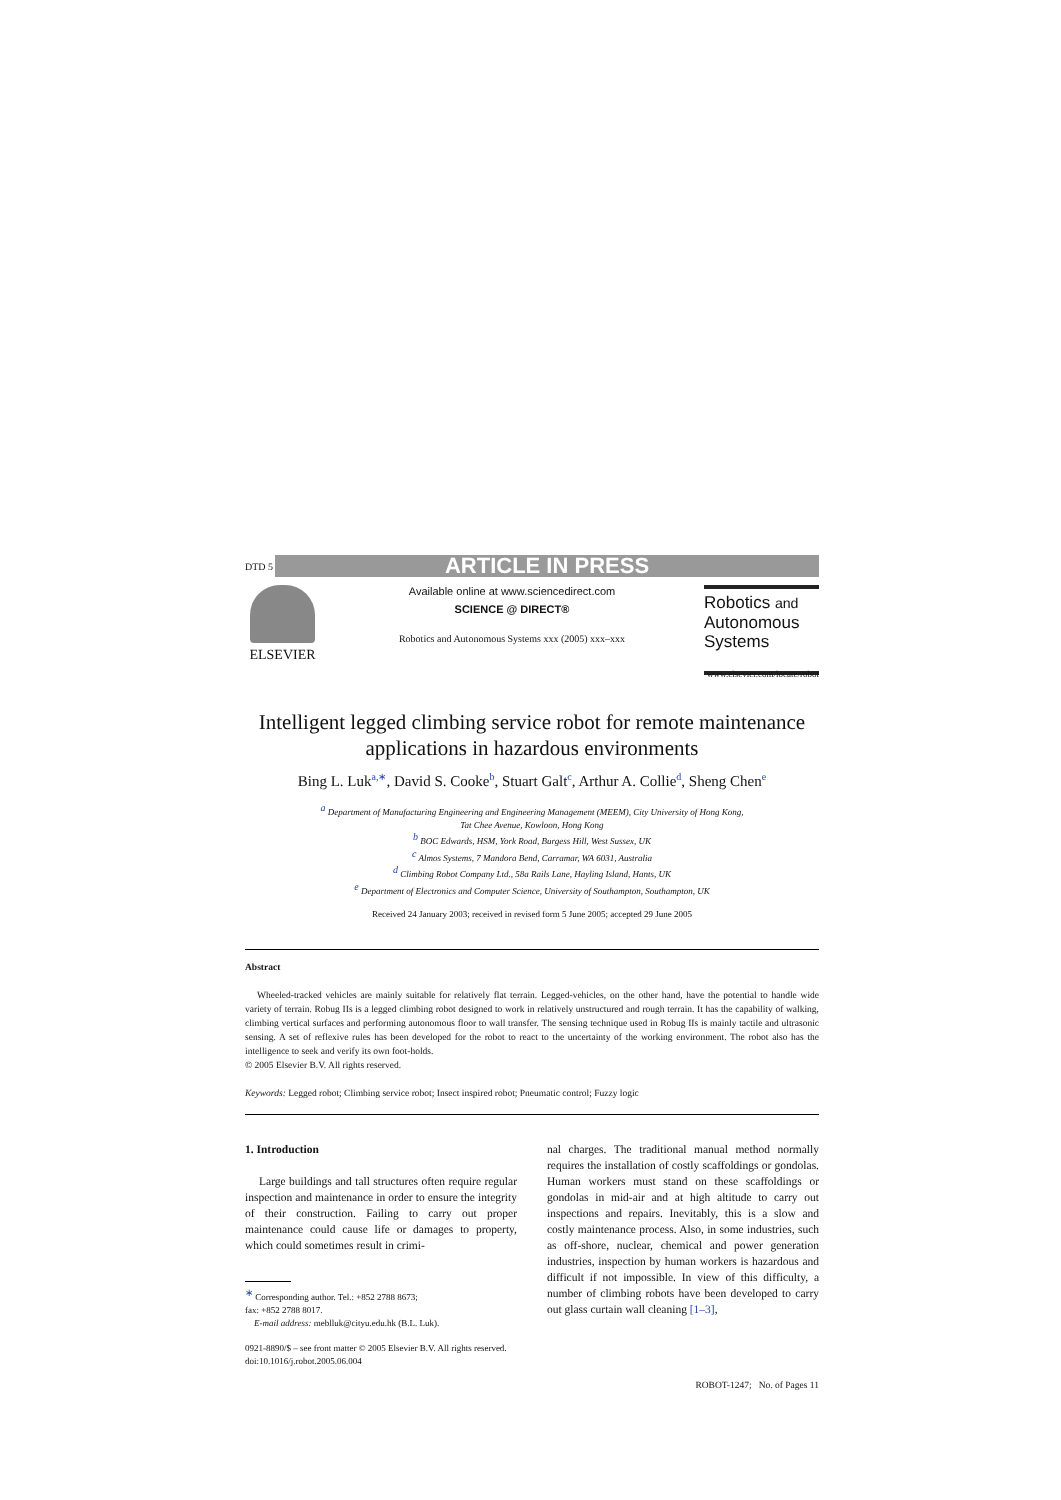DTD 5 ARTICLE IN PRESS
ELSEVIER
Available online at www.sciencedirect.com
SCIENCE @ DIRECT®
Robotics and Autonomous Systems xxx (2005) xxx–xxx
Robotics and
Autonomous
Systems
www.elsevier.com/locate/robot
Intelligent legged climbing service robot for remote maintenance applications in hazardous environments
Bing L. Luk<sup>a,∗</sup>, David S. Cooke<sup>b</sup>, Stuart Galt<sup>c</sup>, Arthur A. Collie<sup>d</sup>, Sheng Chen<sup>e</sup>
<sup>a</sup> Department of Manufacturing Engineering and Engineering Management (MEEM), City University of Hong Kong,
Tat Chee Avenue, Kowloon, Hong Kong
<sup>b</sup> BOC Edwards, HSM, York Road, Burgess Hill, West Sussex, UK
<sup>c</sup> Almos Systems, 7 Mandora Bend, Carramar, WA 6031, Australia
<sup>d</sup> Climbing Robot Company Ltd., 58a Rails Lane, Hayling Island, Hants, UK
<sup>e</sup> Department of Electronics and Computer Science, University of Southampton, Southampton, UK
Received 24 January 2003; received in revised form 5 June 2005; accepted 29 June 2005
Abstract
Wheeled-tracked vehicles are mainly suitable for relatively flat terrain. Legged-vehicles, on the other hand, have the potential to handle wide variety of terrain. Robug IIs is a legged climbing robot designed to work in relatively unstructured and rough terrain. It has the capability of walking, climbing vertical surfaces and performing autonomous floor to wall transfer. The sensing technique used in Robug IIs is mainly tactile and ultrasonic sensing. A set of reflexive rules has been developed for the robot to react to the uncertainty of the working environment. The robot also has the intelligence to seek and verify its own foot-holds.
© 2005 Elsevier B.V. All rights reserved.
Keywords: Legged robot; Climbing service robot; Insect inspired robot; Pneumatic control; Fuzzy logic
1. Introduction
Large buildings and tall structures often require regular inspection and maintenance in order to ensure the integrity of their construction. Failing to carry out proper maintenance could cause life or damages to property, which could sometimes result in crimi-
<sup>∗</sup> Corresponding author. Tel.: +852 2788 8673;
fax: +852 2788 8017.
E-mail address: meblluk@cityu.edu.hk (B.L. Luk).
nal charges. The traditional manual method normally requires the installation of costly scaffoldings or gondolas. Human workers must stand on these scaffoldings or gondolas in mid-air and at high altitude to carry out inspections and repairs. Inevitably, this is a slow and costly maintenance process. Also, in some industries, such as off-shore, nuclear, chemical and power generation industries, inspection by human workers is hazardous and difficult if not impossible. In view of this difficulty, a number of climbing robots have been developed to carry out glass curtain wall cleaning [1–3],
0921-8890/$ – see front matter © 2005 Elsevier B.V. All rights reserved.
doi:10.1016/j.robot.2005.06.004
ROBOT-1247; No. of Pages 11